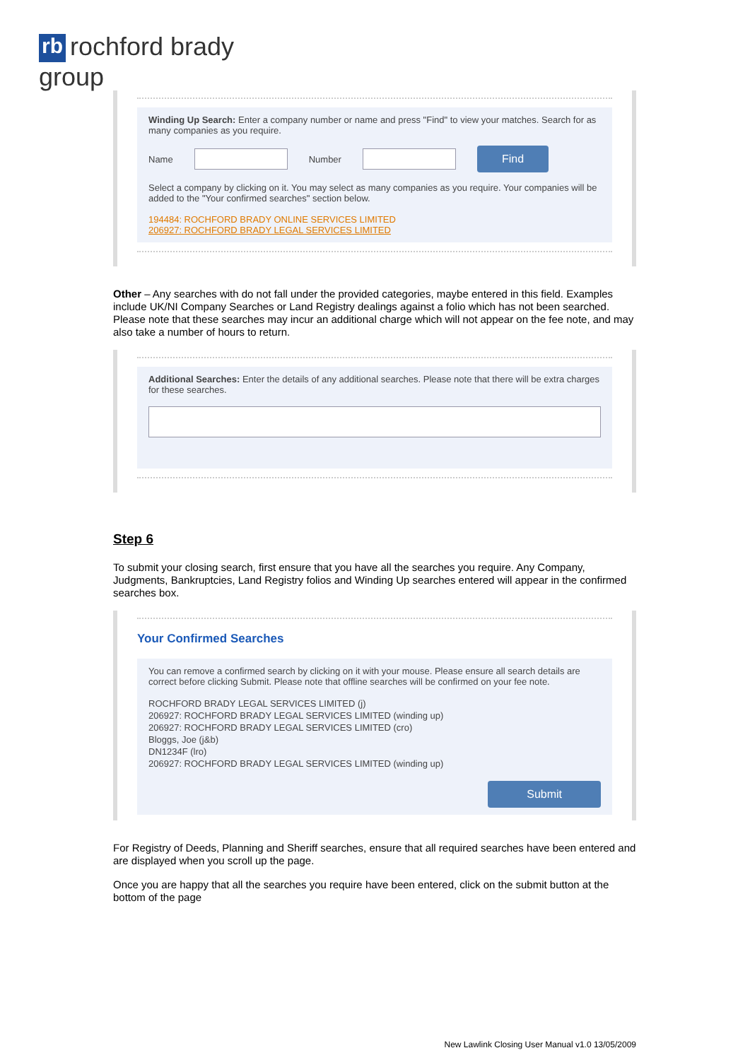rb rochford brady group
Winding Up Search: Enter a company number or name and press "Find" to view your matches. Search for as many companies as you require.
Name Number Find
Select a company by clicking on it. You may select as many companies as you require. Your companies will be added to the "Your confirmed searches" section below.
194484: ROCHFORD BRADY ONLINE SERVICES LIMITED
206927: ROCHFORD BRADY LEGAL SERVICES LIMITED
Other – Any searches with do not fall under the provided categories, maybe entered in this field. Examples include UK/NI Company Searches or Land Registry dealings against a folio which has not been searched. Please note that these searches may incur an additional charge which will not appear on the fee note, and may also take a number of hours to return.
Additional Searches: Enter the details of any additional searches. Please note that there will be extra charges for these searches.
Step 6
To submit your closing search, first ensure that you have all the searches you require. Any Company, Judgments, Bankruptcies, Land Registry folios and Winding Up searches entered will appear in the confirmed searches box.
Your Confirmed Searches
You can remove a confirmed search by clicking on it with your mouse. Please ensure all search details are correct before clicking Submit. Please note that offline searches will be confirmed on your fee note.
ROCHFORD BRADY LEGAL SERVICES LIMITED (j)
206927: ROCHFORD BRADY LEGAL SERVICES LIMITED (winding up)
206927: ROCHFORD BRADY LEGAL SERVICES LIMITED (cro)
Bloggs, Joe (j&b)
DN1234F (lro)
206927: ROCHFORD BRADY LEGAL SERVICES LIMITED (winding up)
Submit
For Registry of Deeds, Planning and Sheriff searches, ensure that all required searches have been entered and are displayed when you scroll up the page.
Once you are happy that all the searches you require have been entered, click on the submit button at the bottom of the page
New Lawlink Closing User Manual v1.0 13/05/2009